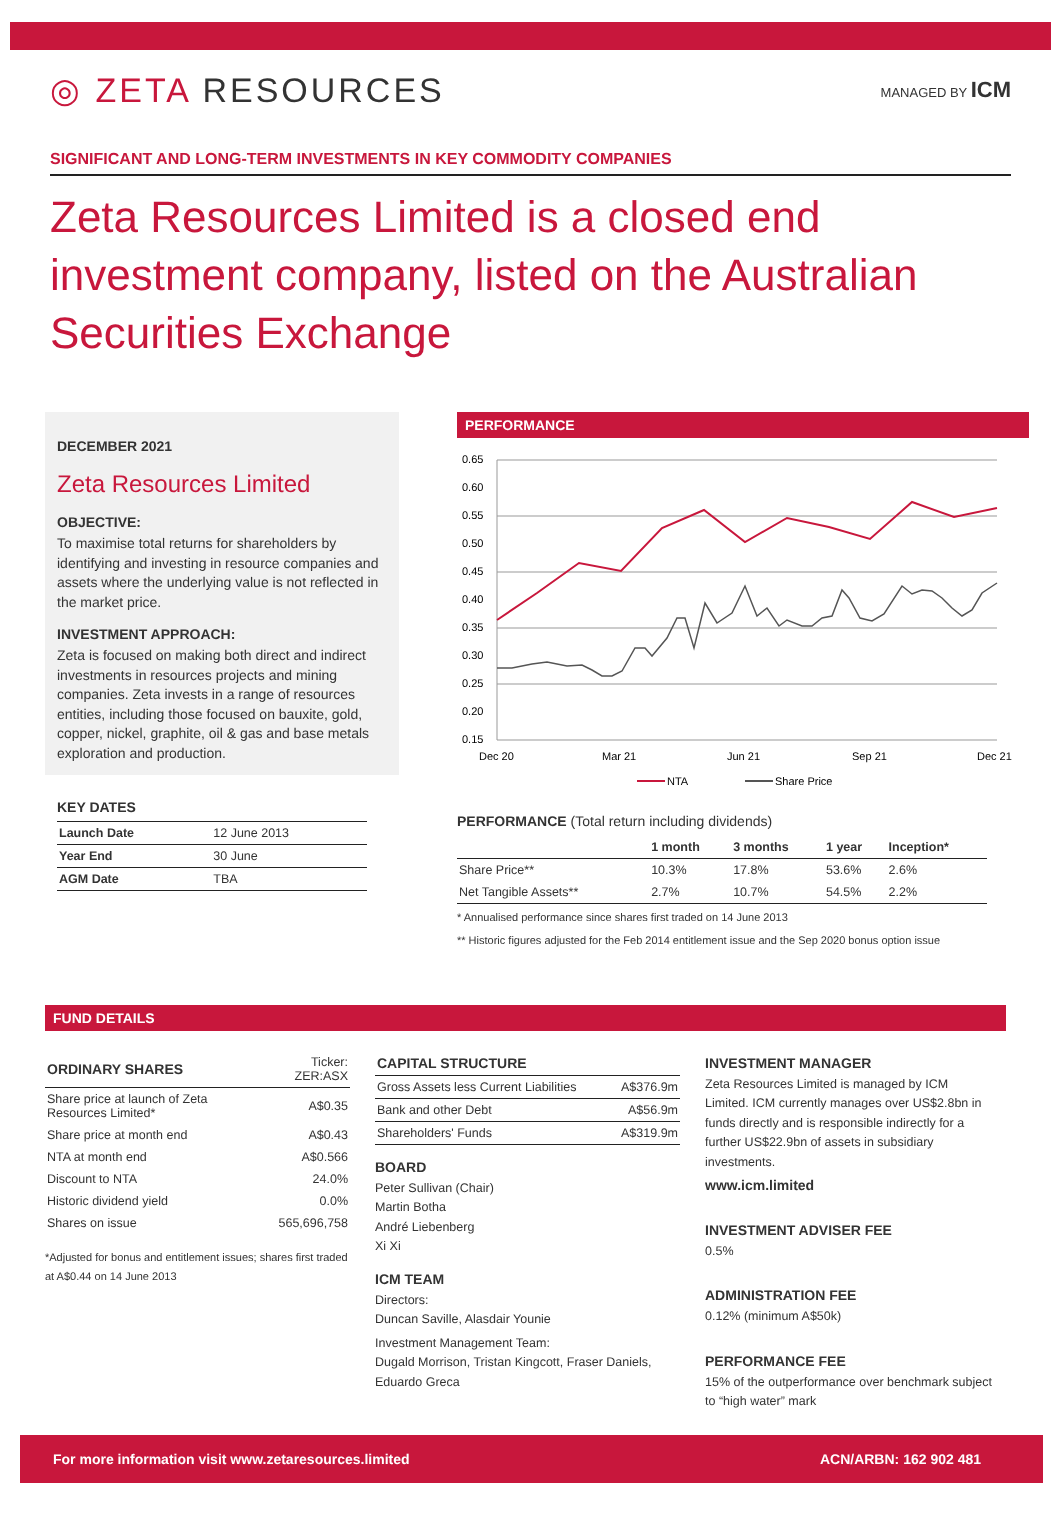◎ ZETA RESOURCES
MANAGED BY ICM
SIGNIFICANT AND LONG-TERM INVESTMENTS IN KEY COMMODITY COMPANIES
Zeta Resources Limited is a closed end investment company, listed on the Australian Securities Exchange
DECEMBER 2021
Zeta Resources Limited
OBJECTIVE:
To maximise total returns for shareholders by identifying and investing in resource companies and assets where the underlying value is not reflected in the market price.
INVESTMENT APPROACH:
Zeta is focused on making both direct and indirect investments in resources projects and mining companies. Zeta invests in a range of resources entities, including those focused on bauxite, gold, copper, nickel, graphite, oil & gas and base metals exploration and production.
KEY DATES
| Launch Date | 12 June 2013 |
| Year End | 30 June |
| AGM Date | TBA |
PERFORMANCE
0.65
0.60
0.55
0.50
0.45
0.40
0.35
0.30
0.25
0.20
0.15
Dec 20
Mar 21
Jun 21
Sep 21
Dec 21
NTA
Share Price
PERFORMANCE (Total return including dividends)
| | 1 month | 3 months | 1 year | Inception* |
| --- | --- | --- | --- | --- |
| Share Price** | 10.3% | 17.8% | 53.6% | 2.6% |
| Net Tangible Assets** | 2.7% | 10.7% | 54.5% | 2.2% |
* Annualised performance since shares first traded on 14 June 2013
** Historic figures adjusted for the Feb 2014 entitlement issue and the Sep 2020 bonus option issue
FUND DETAILS
| ORDINARY SHARES | Ticker: ZER:ASX |
| Share price at launch of Zeta Resources Limited* | A$0.35 |
| Share price at month end | A$0.43 |
| NTA at month end | A$0.566 |
| Discount to NTA | 24.0% |
| Historic dividend yield | 0.0% |
| Shares on issue | 565,696,758 |
*Adjusted for bonus and entitlement issues; shares first traded at A$0.44 on 14 June 2013
| CAPITAL STRUCTURE | |
| --- | --- |
| Gross Assets less Current Liabilities | A$376.9m |
| Bank and other Debt | A$56.9m |
| Shareholders' Funds | A$319.9m |
BOARD
Peter Sullivan (Chair)
Martin Botha
André Liebenberg
Xi Xi
ICM TEAM
Directors:
Duncan Saville, Alasdair Younie
Investment Management Team:
Dugald Morrison, Tristan Kingcott, Fraser Daniels, Eduardo Greca
INVESTMENT MANAGER
Zeta Resources Limited is managed by ICM Limited. ICM currently manages over US$2.8bn in funds directly and is responsible indirectly for a further US$22.9bn of assets in subsidiary investments.
www.icm.limited
INVESTMENT ADVISER FEE
0.5%
ADMINISTRATION FEE
0.12% (minimum A$50k)
PERFORMANCE FEE
15% of the outperformance over benchmark subject to “high water” mark
For more information visit www.zetaresources.limited ACN/ARBN: 162 902 481